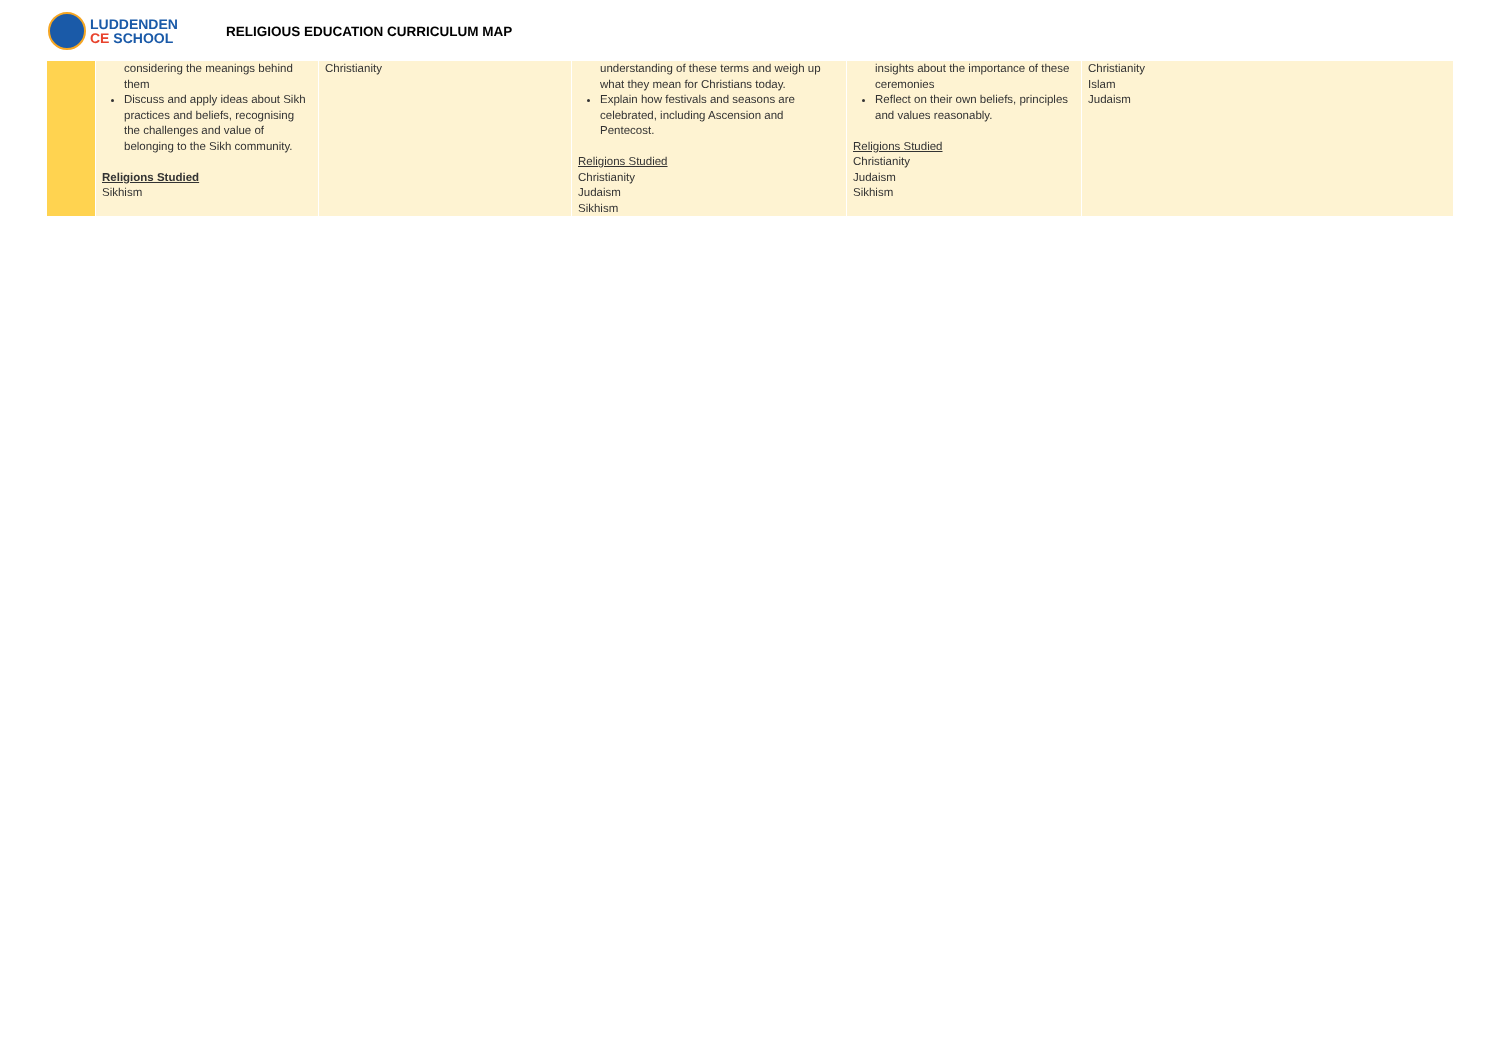LUDDENDEN
CE SCHOOL
RELIGIOUS EDUCATION CURRICULUM MAP
| | considering the meanings behind them Discuss and apply ideas about Sikh practices and beliefs, recognising the challenges and value of belonging to the Sikh community. Religions Studied Sikhism | Christianity | understanding of these terms and weigh up what they mean for Christians today. Explain how festivals and seasons are celebrated, including Ascension and Pentecost. Religions Studied Christianity Judaism Sikhism | insights about the importance of these ceremonies Reflect on their own beliefs, principles and values reasonably. Religions Studied Christianity Judaism Sikhism | Christianity Islam Judaism |